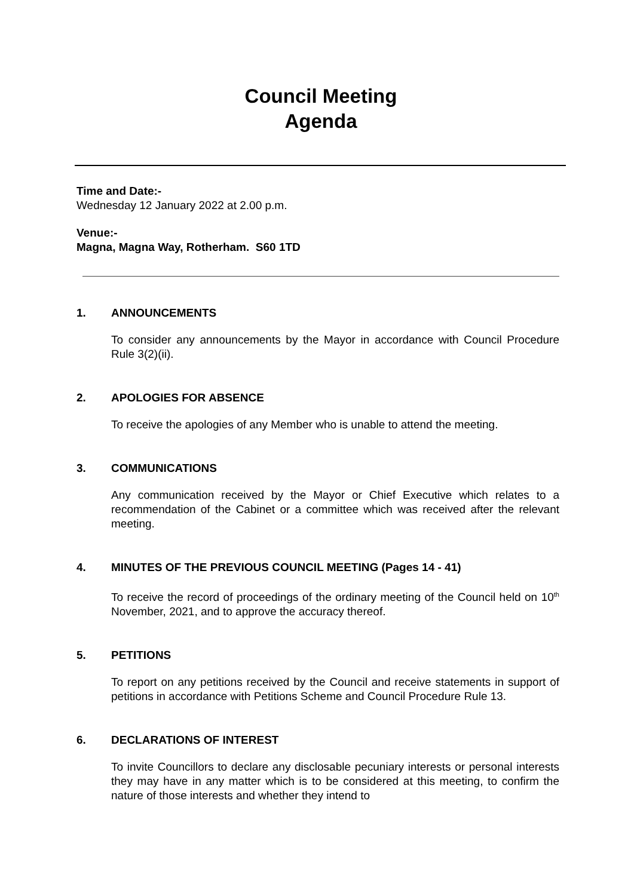Council Meeting
Agenda
Time and Date:-
Wednesday 12 January 2022 at 2.00 p.m.
Venue:-
Magna, Magna Way, Rotherham. S60 1TD
1. ANNOUNCEMENTS
To consider any announcements by the Mayor in accordance with Council Procedure Rule 3(2)(ii).
2. APOLOGIES FOR ABSENCE
To receive the apologies of any Member who is unable to attend the meeting.
3. COMMUNICATIONS
Any communication received by the Mayor or Chief Executive which relates to a recommendation of the Cabinet or a committee which was received after the relevant meeting.
4. MINUTES OF THE PREVIOUS COUNCIL MEETING (Pages 14 - 41)
To receive the record of proceedings of the ordinary meeting of the Council held on 10<sup>th</sup> November, 2021, and to approve the accuracy thereof.
5. PETITIONS
To report on any petitions received by the Council and receive statements in support of petitions in accordance with Petitions Scheme and Council Procedure Rule 13.
6. DECLARATIONS OF INTEREST
To invite Councillors to declare any disclosable pecuniary interests or personal interests they may have in any matter which is to be considered at this meeting, to confirm the nature of those interests and whether they intend to